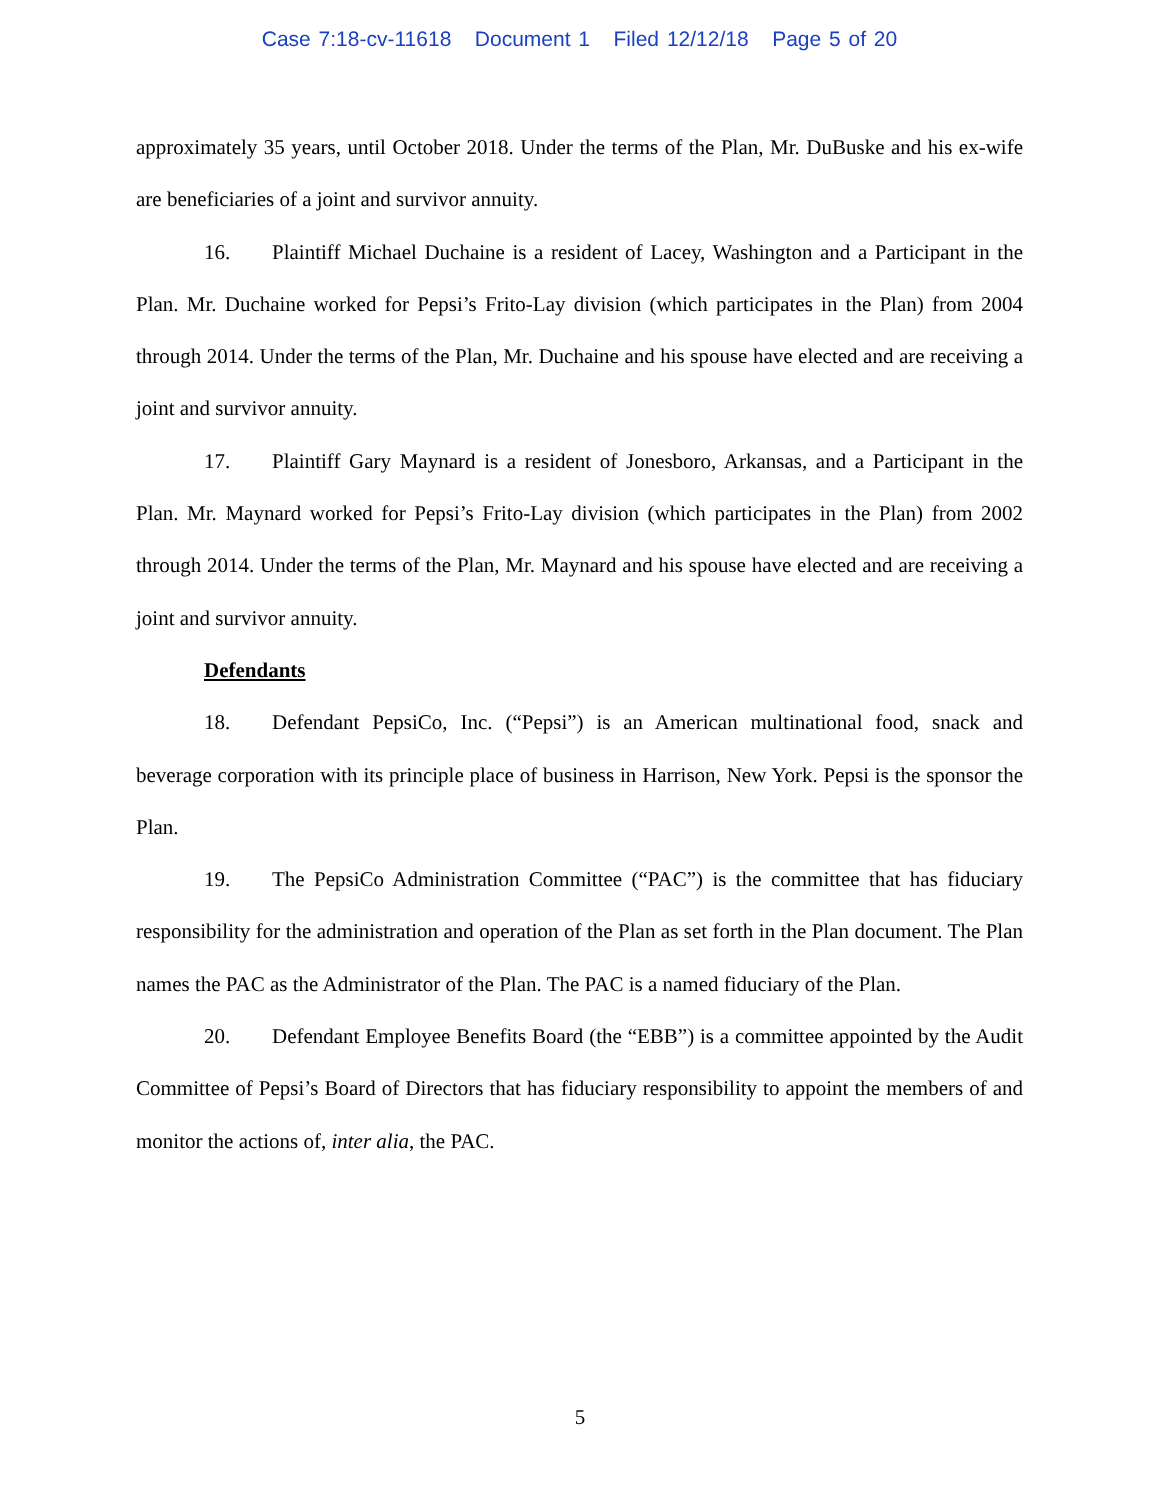Case 7:18-cv-11618 Document 1 Filed 12/12/18 Page 5 of 20
approximately 35 years, until October 2018. Under the terms of the Plan, Mr. DuBuske and his ex-wife are beneficiaries of a joint and survivor annuity.
16. Plaintiff Michael Duchaine is a resident of Lacey, Washington and a Participant in the Plan. Mr. Duchaine worked for Pepsi’s Frito-Lay division (which participates in the Plan) from 2004 through 2014. Under the terms of the Plan, Mr. Duchaine and his spouse have elected and are receiving a joint and survivor annuity.
17. Plaintiff Gary Maynard is a resident of Jonesboro, Arkansas, and a Participant in the Plan. Mr. Maynard worked for Pepsi’s Frito-Lay division (which participates in the Plan) from 2002 through 2014. Under the terms of the Plan, Mr. Maynard and his spouse have elected and are receiving a joint and survivor annuity.
Defendants
18. Defendant PepsiCo, Inc. (“Pepsi”) is an American multinational food, snack and beverage corporation with its principle place of business in Harrison, New York. Pepsi is the sponsor the Plan.
19. The PepsiCo Administration Committee (“PAC”) is the committee that has fiduciary responsibility for the administration and operation of the Plan as set forth in the Plan document. The Plan names the PAC as the Administrator of the Plan. The PAC is a named fiduciary of the Plan.
20. Defendant Employee Benefits Board (the “EBB”) is a committee appointed by the Audit Committee of Pepsi’s Board of Directors that has fiduciary responsibility to appoint the members of and monitor the actions of, inter alia, the PAC.
5